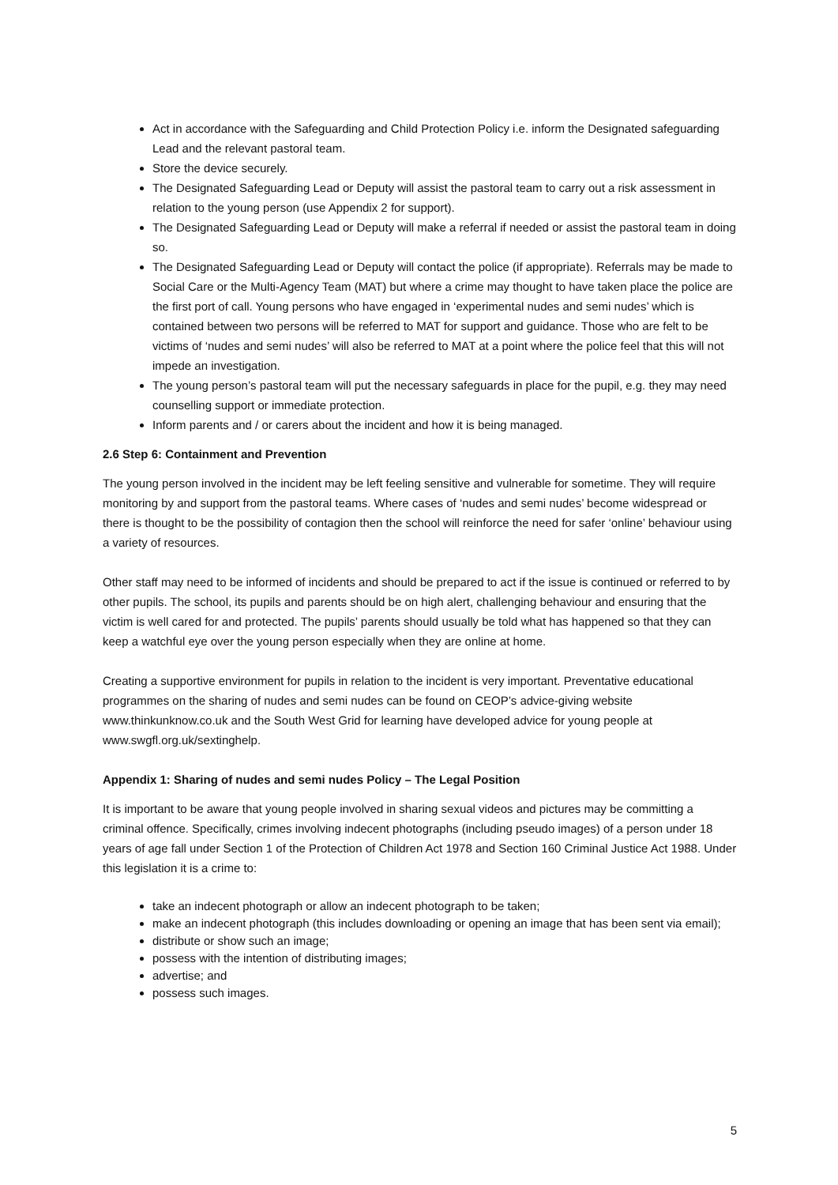Act in accordance with the Safeguarding and Child Protection Policy i.e. inform the Designated safeguarding Lead and the relevant pastoral team.
Store the device securely.
The Designated Safeguarding Lead or Deputy will assist the pastoral team to carry out a risk assessment in relation to the young person (use Appendix 2 for support).
The Designated Safeguarding Lead or Deputy will make a referral if needed or assist the pastoral team in doing so.
The Designated Safeguarding Lead or Deputy will contact the police (if appropriate). Referrals may be made to Social Care or the Multi-Agency Team (MAT) but where a crime may thought to have taken place the police are the first port of call. Young persons who have engaged in ‘experimental nudes and semi nudes’ which is contained between two persons will be referred to MAT for support and guidance. Those who are felt to be victims of ‘nudes and semi nudes’ will also be referred to MAT at a point where the police feel that this will not impede an investigation.
The young person’s pastoral team will put the necessary safeguards in place for the pupil, e.g. they may need counselling support or immediate protection.
Inform parents and / or carers about the incident and how it is being managed.
2.6 Step 6: Containment and Prevention
The young person involved in the incident may be left feeling sensitive and vulnerable for sometime. They will require monitoring by and support from the pastoral teams. Where cases of ‘nudes and semi nudes’ become widespread or there is thought to be the possibility of contagion then the school will reinforce the need for safer ‘online’ behaviour using a variety of resources.
Other staff may need to be informed of incidents and should be prepared to act if the issue is continued or referred to by other pupils. The school, its pupils and parents should be on high alert, challenging behaviour and ensuring that the victim is well cared for and protected. The pupils’ parents should usually be told what has happened so that they can keep a watchful eye over the young person especially when they are online at home.
Creating a supportive environment for pupils in relation to the incident is very important. Preventative educational programmes on the sharing of nudes and semi nudes can be found on CEOP’s advice-giving website www.thinkunknow.co.uk and the South West Grid for learning have developed advice for young people at www.swgfl.org.uk/sextinghelp.
Appendix 1: Sharing of nudes and semi nudes Policy – The Legal Position
It is important to be aware that young people involved in sharing sexual videos and pictures may be committing a criminal offence. Specifically, crimes involving indecent photographs (including pseudo images) of a person under 18 years of age fall under Section 1 of the Protection of Children Act 1978 and Section 160 Criminal Justice Act 1988. Under this legislation it is a crime to:
take an indecent photograph or allow an indecent photograph to be taken;
make an indecent photograph (this includes downloading or opening an image that has been sent via email);
distribute or show such an image;
possess with the intention of distributing images;
advertise; and
possess such images.
5